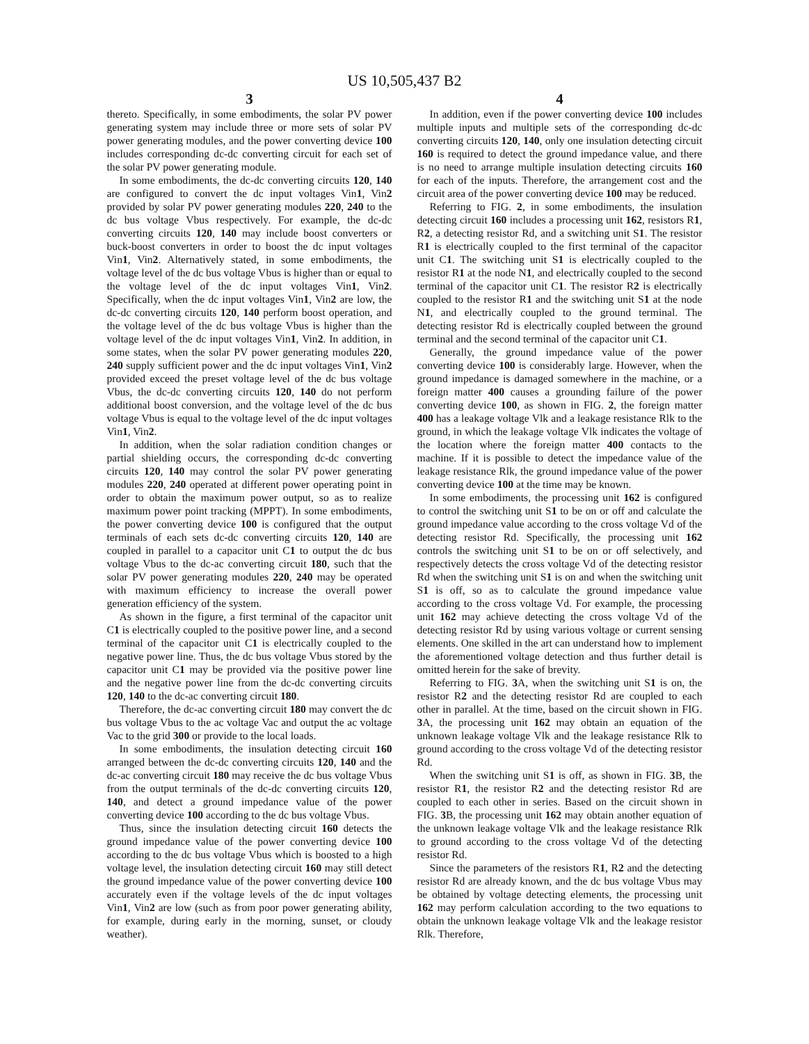US 10,505,437 B2
3
thereto. Specifically, in some embodiments, the solar PV power generating system may include three or more sets of solar PV power generating modules, and the power converting device 100 includes corresponding dc-dc converting circuit for each set of the solar PV power generating module.
In some embodiments, the dc-dc converting circuits 120, 140 are configured to convert the dc input voltages Vin1, Vin2 provided by solar PV power generating modules 220, 240 to the dc bus voltage Vbus respectively. For example, the dc-dc converting circuits 120, 140 may include boost converters or buck-boost converters in order to boost the dc input voltages Vin1, Vin2. Alternatively stated, in some embodiments, the voltage level of the dc bus voltage Vbus is higher than or equal to the voltage level of the dc input voltages Vin1, Vin2. Specifically, when the dc input voltages Vin1, Vin2 are low, the dc-dc converting circuits 120, 140 perform boost operation, and the voltage level of the dc bus voltage Vbus is higher than the voltage level of the dc input voltages Vin1, Vin2. In addition, in some states, when the solar PV power generating modules 220, 240 supply sufficient power and the dc input voltages Vin1, Vin2 provided exceed the preset voltage level of the dc bus voltage Vbus, the dc-dc converting circuits 120, 140 do not perform additional boost conversion, and the voltage level of the dc bus voltage Vbus is equal to the voltage level of the dc input voltages Vin1, Vin2.
In addition, when the solar radiation condition changes or partial shielding occurs, the corresponding dc-dc converting circuits 120, 140 may control the solar PV power generating modules 220, 240 operated at different power operating point in order to obtain the maximum power output, so as to realize maximum power point tracking (MPPT). In some embodiments, the power converting device 100 is configured that the output terminals of each sets dc-dc converting circuits 120, 140 are coupled in parallel to a capacitor unit C1 to output the dc bus voltage Vbus to the dc-ac converting circuit 180, such that the solar PV power generating modules 220, 240 may be operated with maximum efficiency to increase the overall power generation efficiency of the system.
As shown in the figure, a first terminal of the capacitor unit C1 is electrically coupled to the positive power line, and a second terminal of the capacitor unit C1 is electrically coupled to the negative power line. Thus, the dc bus voltage Vbus stored by the capacitor unit C1 may be provided via the positive power line and the negative power line from the dc-dc converting circuits 120, 140 to the dc-ac converting circuit 180.
Therefore, the dc-ac converting circuit 180 may convert the dc bus voltage Vbus to the ac voltage Vac and output the ac voltage Vac to the grid 300 or provide to the local loads.
In some embodiments, the insulation detecting circuit 160 arranged between the dc-dc converting circuits 120, 140 and the dc-ac converting circuit 180 may receive the dc bus voltage Vbus from the output terminals of the dc-dc converting circuits 120, 140, and detect a ground impedance value of the power converting device 100 according to the dc bus voltage Vbus.
Thus, since the insulation detecting circuit 160 detects the ground impedance value of the power converting device 100 according to the dc bus voltage Vbus which is boosted to a high voltage level, the insulation detecting circuit 160 may still detect the ground impedance value of the power converting device 100 accurately even if the voltage levels of the dc input voltages Vin1, Vin2 are low (such as from poor power generating ability, for example, during early in the morning, sunset, or cloudy weather).
4
In addition, even if the power converting device 100 includes multiple inputs and multiple sets of the corresponding dc-dc converting circuits 120, 140, only one insulation detecting circuit 160 is required to detect the ground impedance value, and there is no need to arrange multiple insulation detecting circuits 160 for each of the inputs. Therefore, the arrangement cost and the circuit area of the power converting device 100 may be reduced.
Referring to FIG. 2, in some embodiments, the insulation detecting circuit 160 includes a processing unit 162, resistors R1, R2, a detecting resistor Rd, and a switching unit S1. The resistor R1 is electrically coupled to the first terminal of the capacitor unit C1. The switching unit S1 is electrically coupled to the resistor R1 at the node N1, and electrically coupled to the second terminal of the capacitor unit C1. The resistor R2 is electrically coupled to the resistor R1 and the switching unit S1 at the node N1, and electrically coupled to the ground terminal. The detecting resistor Rd is electrically coupled between the ground terminal and the second terminal of the capacitor unit C1.
Generally, the ground impedance value of the power converting device 100 is considerably large. However, when the ground impedance is damaged somewhere in the machine, or a foreign matter 400 causes a grounding failure of the power converting device 100, as shown in FIG. 2, the foreign matter 400 has a leakage voltage Vlk and a leakage resistance Rlk to the ground, in which the leakage voltage Vlk indicates the voltage of the location where the foreign matter 400 contacts to the machine. If it is possible to detect the impedance value of the leakage resistance Rlk, the ground impedance value of the power converting device 100 at the time may be known.
In some embodiments, the processing unit 162 is configured to control the switching unit S1 to be on or off and calculate the ground impedance value according to the cross voltage Vd of the detecting resistor Rd. Specifically, the processing unit 162 controls the switching unit S1 to be on or off selectively, and respectively detects the cross voltage Vd of the detecting resistor Rd when the switching unit S1 is on and when the switching unit S1 is off, so as to calculate the ground impedance value according to the cross voltage Vd. For example, the processing unit 162 may achieve detecting the cross voltage Vd of the detecting resistor Rd by using various voltage or current sensing elements. One skilled in the art can understand how to implement the aforementioned voltage detection and thus further detail is omitted herein for the sake of brevity.
Referring to FIG. 3 A, when the switching unit S1 is on, the resistor R2 and the detecting resistor Rd are coupled to each other in parallel. At the time, based on the circuit shown in FIG. 3 A, the processing unit 162 may obtain an equation of the unknown leakage voltage Vlk and the leakage resistance Rlk to ground according to the cross voltage Vd of the detecting resistor Rd.
When the switching unit S1 is off, as shown in FIG. 3 B, the resistor R1, the resistor R2 and the detecting resistor Rd are coupled to each other in series. Based on the circuit shown in FIG. 3 B, the processing unit 162 may obtain another equation of the unknown leakage voltage Vlk and the leakage resistance Rlk to ground according to the cross voltage Vd of the detecting resistor Rd.
Since the parameters of the resistors R1, R2 and the detecting resistor Rd are already known, and the dc bus voltage Vbus may be obtained by voltage detecting elements, the processing unit 162 may perform calculation according to the two equations to obtain the unknown leakage voltage Vlk and the leakage resistor Rlk. Therefore,